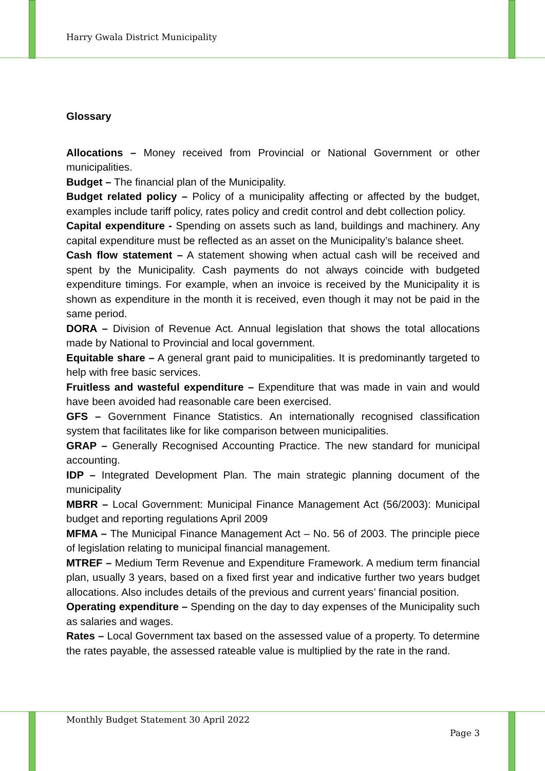Harry Gwala District Municipality
Glossary
Allocations – Money received from Provincial or National Government or other municipalities.
Budget – The financial plan of the Municipality.
Budget related policy – Policy of a municipality affecting or affected by the budget, examples include tariff policy, rates policy and credit control and debt collection policy.
Capital expenditure - Spending on assets such as land, buildings and machinery. Any capital expenditure must be reflected as an asset on the Municipality’s balance sheet.
Cash flow statement – A statement showing when actual cash will be received and spent by the Municipality. Cash payments do not always coincide with budgeted expenditure timings. For example, when an invoice is received by the Municipality it is shown as expenditure in the month it is received, even though it may not be paid in the same period.
DORA – Division of Revenue Act. Annual legislation that shows the total allocations made by National to Provincial and local government.
Equitable share – A general grant paid to municipalities. It is predominantly targeted to help with free basic services.
Fruitless and wasteful expenditure – Expenditure that was made in vain and would have been avoided had reasonable care been exercised.
GFS – Government Finance Statistics. An internationally recognised classification system that facilitates like for like comparison between municipalities.
GRAP – Generally Recognised Accounting Practice. The new standard for municipal accounting.
IDP – Integrated Development Plan. The main strategic planning document of the municipality
MBRR – Local Government: Municipal Finance Management Act (56/2003): Municipal budget and reporting regulations April 2009
MFMA – The Municipal Finance Management Act – No. 56 of 2003. The principle piece of legislation relating to municipal financial management.
MTREF – Medium Term Revenue and Expenditure Framework. A medium term financial plan, usually 3 years, based on a fixed first year and indicative further two years budget allocations. Also includes details of the previous and current years’ financial position.
Operating expenditure – Spending on the day to day expenses of the Municipality such as salaries and wages.
Rates – Local Government tax based on the assessed value of a property. To determine the rates payable, the assessed rateable value is multiplied by the rate in the rand.
Monthly Budget Statement 30 April 2022
Page 3